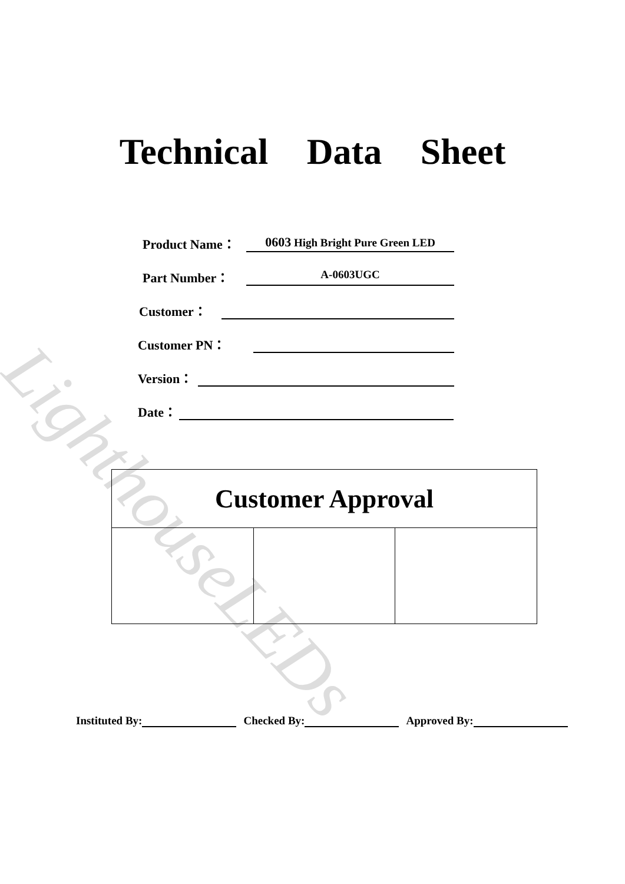LighthouseLEDs
Technical Data Sheet
Product Name： 0603 High Bright Pure Green LED
Part Number： A-0603UGC
Customer：
Customer PN：
Version：
Date：
| Customer Approval | | |
| --- | --- | --- |
Instituted By: Checked By: Approved By: